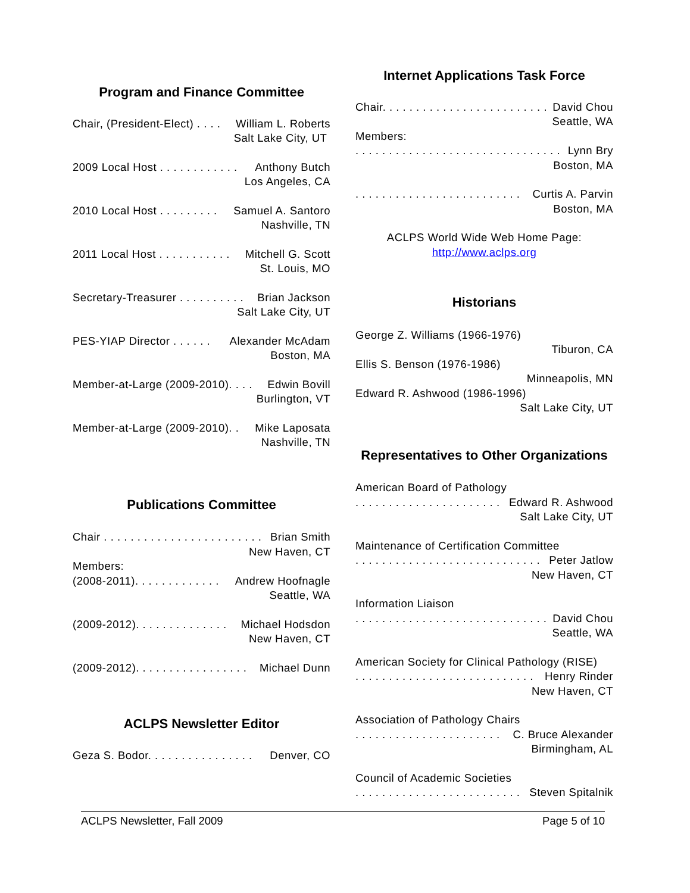Program and Finance Committee
Chair, (President-Elect) . . . . William L. Roberts
Salt Lake City, UT
2009 Local Host . . . . . . . . . . . . Anthony Butch
Los Angeles, CA
2010 Local Host . . . . . . . . . Samuel A. Santoro
Nashville, TN
2011 Local Host . . . . . . . . . . . Mitchell G. Scott
St. Louis, MO
Secretary-Treasurer . . . . . . . . . . Brian Jackson
Salt Lake City, UT
PES-YIAP Director . . . . . . Alexander McAdam
Boston, MA
Member-at-Large (2009-2010). . . . Edwin Bovill
Burlington, VT
Member-at-Large (2009-2010). . Mike Laposata
Nashville, TN
Publications Committee
Chair . . . . . . . . . . . . . . . . . . . . . . . . Brian Smith
New Haven, CT
Members:
(2008-2011). . . . . . . . . . . . . Andrew Hoofnagle
Seattle, WA
(2009-2012). . . . . . . . . . . . . . Michael Hodsdon
New Haven, CT
(2009-2012). . . . . . . . . . . . . . . . . Michael Dunn
ACLPS Newsletter Editor
Geza S. Bodor. . . . . . . . . . . . . . . . Denver, CO
Internet Applications Task Force
Chair. . . . . . . . . . . . . . . . . . . . . . . . . David Chou
Seattle, WA
Members:
. . . . . . . . . . . . . . . . . . . . . . . . . . . . . . . Lynn Bry
Boston, MA
. . . . . . . . . . . . . . . . . . . . . . . . . Curtis A. Parvin
Boston, MA
ACLPS World Wide Web Home Page:
http://www.aclps.org
Historians
George Z. Williams (1966-1976)
Tiburon, CA
Ellis S. Benson (1976-1986)
Minneapolis, MN
Edward R. Ashwood (1986-1996)
Salt Lake City, UT
Representatives to Other Organizations
American Board of Pathology
. . . . . . . . . . . . . . . . . . . . . . Edward R. Ashwood
Salt Lake City, UT
Maintenance of Certification Committee
. . . . . . . . . . . . . . . . . . . . . . . . . . . . Peter Jatlow
New Haven, CT
Information Liaison
. . . . . . . . . . . . . . . . . . . . . . . . . . . . . David Chou
Seattle, WA
American Society for Clinical Pathology (RISE)
. . . . . . . . . . . . . . . . . . . . . . . . . . . Henry Rinder
New Haven, CT
Association of Pathology Chairs
. . . . . . . . . . . . . . . . . . . . . . C. Bruce Alexander
Birmingham, AL
Council of Academic Societies
. . . . . . . . . . . . . . . . . . . . . . . . . Steven Spitalnik
ACLPS Newsletter, Fall 2009 Page 5 of 10